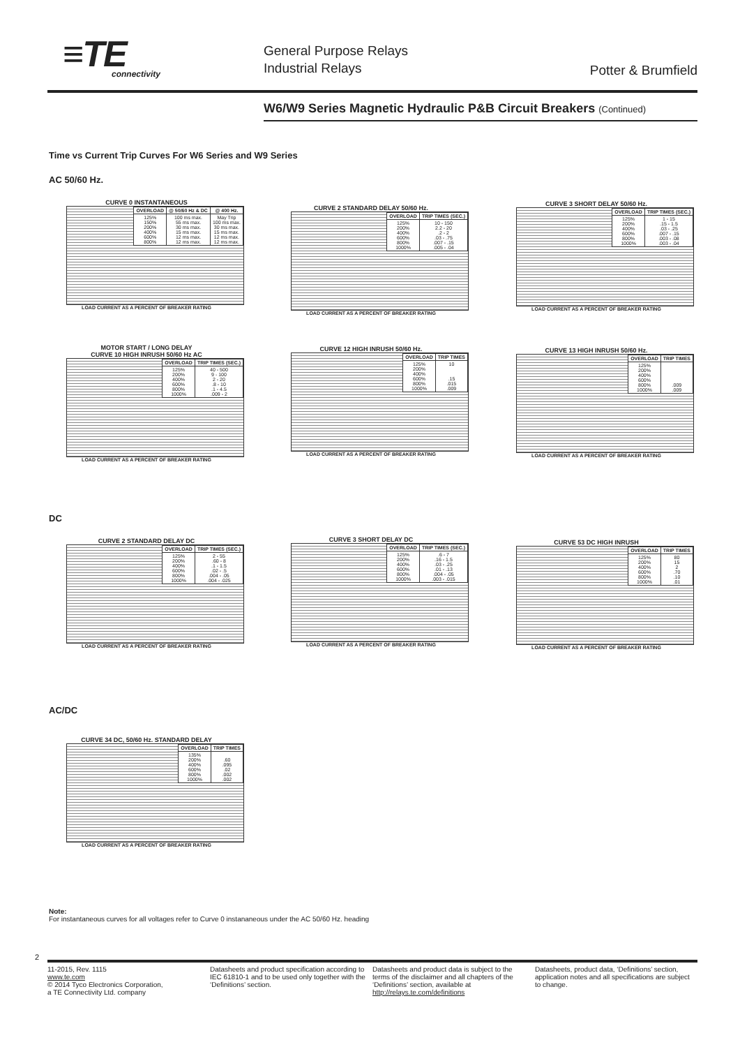≡TE
connectivity
General Purpose Relays
Industrial Relays
Potter & Brumfield
W6/W9 Series Magnetic Hydraulic P&B Circuit Breakers (Continued)
Time vs Current Trip Curves For W6 Series and W9 Series
AC 50/60 Hz.
CURVE 0 INSTANTANEOUS
| OVERLOAD | @ 50/60 Hz & DC | @ 400 Hz. |
| --- | --- | --- |
| 125% 150% 200% 400% 600% 800% | 100 ms max. 55 ms max. 30 ms max. 15 ms max. 12 ms max. 12 ms max. | May Trip 100 ms max. 30 ms max. 15 ms max. 12 ms max. 12 ms max. |
LOAD CURRENT AS A PERCENT OF BREAKER RATING
CURVE 2 STANDARD DELAY 50/60 Hz.
| OVERLOAD | TRIP TIMES (SEC.) |
| --- | --- |
| 125% 200% 400% 600% 800% 1000% | 10 - 150 2.2 - 20 .2 - 2 .03 - .75 .007 - .15 .005 - .04 |
LOAD CURRENT AS A PERCENT OF BREAKER RATING
CURVE 3 SHORT DELAY 50/60 Hz.
| OVERLOAD | TRIP TIMES (SEC.) |
| --- | --- |
| 125% 200% 400% 600% 800% 1000% | 1 - 15 .15 - 1.5 .03 - .25 .007 - .15 .003 - .08 .003 - .04 |
LOAD CURRENT AS A PERCENT OF BREAKER RATING
MOTOR START / LONG DELAY
CURVE 10 HIGH INRUSH 50/60 Hz AC
| OVERLOAD | TRIP TIMES (SEC.) |
| --- | --- |
| 125% 200% 400% 600% 800% 1000% | 40 - 500 9 - 100 2 - 20 .8 - 10 .1 - 4.5 .009 - 2 |
LOAD CURRENT AS A PERCENT OF BREAKER RATING
CURVE 12 HIGH INRUSH 50/60 Hz.
| OVERLOAD | TRIP TIMES |
| --- | --- |
| 125% 200% 400% 600% 800% 1000% | 10 .15 .015 .009 |
LOAD CURRENT AS A PERCENT OF BREAKER RATING
CURVE 13 HIGH INRUSH 50/60 Hz.
| OVERLOAD | TRIP TIMES |
| --- | --- |
| 125% 200% 400% 600% 800% 1000% | .009 .009 |
LOAD CURRENT AS A PERCENT OF BREAKER RATING
DC
CURVE 2 STANDARD DELAY DC
| OVERLOAD | TRIP TIMES (SEC.) |
| --- | --- |
| 125% 200% 400% 600% 800% 1000% | 2 - 55 .60 - 8 .1 - 1.5 .02 - .5 .004 - .05 .004 - .025 |
LOAD CURRENT AS A PERCENT OF BREAKER RATING
CURVE 3 SHORT DELAY DC
| OVERLOAD | TRIP TIMES (SEC.) |
| --- | --- |
| 125% 200% 400% 600% 800% 1000% | .6 - 7 .16 - 1.5 .03 - .25 .01 - .13 .004 - .05 .003 - .015 |
LOAD CURRENT AS A PERCENT OF BREAKER RATING
CURVE 53 DC HIGH INRUSH
| OVERLOAD | TRIP TIMES |
| --- | --- |
| 125% 200% 400% 600% 800% 1000% | 80 15 2 .70 .10 .01 |
LOAD CURRENT AS A PERCENT OF BREAKER RATING
AC/DC
CURVE 34 DC, 50/60 Hz. STANDARD DELAY
| OVERLOAD | TRIP TIMES |
| --- | --- |
| 135% 200% 400% 600% 800% 1000% | .60 .095 .02 .002 .002 |
LOAD CURRENT AS A PERCENT OF BREAKER RATING
Note:
For instantaneous curves for all voltages refer to Curve 0 instananeous under the AC 50/60 Hz. heading
2
11-2015, Rev. 1115
www.te.com
© 2014 Tyco Electronics Corporation,
a TE Connectivity Ltd. company
Datasheets and product specification according to IEC 61810-1 and to be used only together with the ‘Definitions’ section.
Datasheets and product data is subject to the terms of the disclaimer and all chapters of the ‘Definitions’ section, available at http://relays.te.com/definitions
Datasheets, product data, ‘Definitions’ section, application notes and all specifications are subject to change.